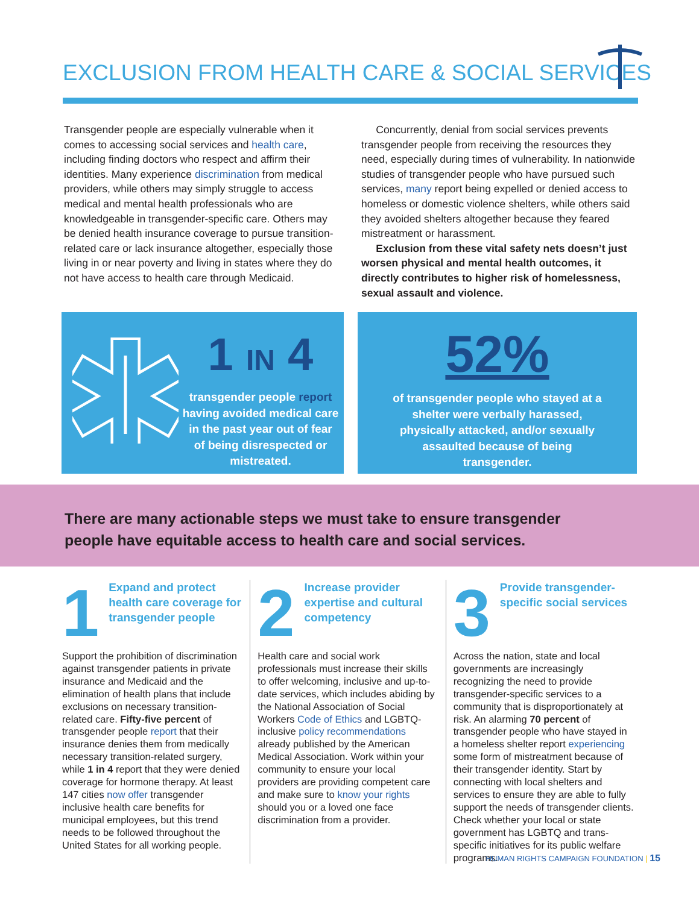EXCLUSION FROM HEALTH CARE & SOCIAL SERVICES
Transgender people are especially vulnerable when it comes to accessing social services and health care, including finding doctors who respect and affirm their identities. Many experience discrimination from medical providers, while others may simply struggle to access medical and mental health professionals who are knowledgeable in transgender-specific care. Others may be denied health insurance coverage to pursue transition-related care or lack insurance altogether, especially those living in or near poverty and living in states where they do not have access to health care through Medicaid.
Concurrently, denial from social services prevents transgender people from receiving the resources they need, especially during times of vulnerability. In nationwide studies of transgender people who have pursued such services, many report being expelled or denied access to homeless or domestic violence shelters, while others said they avoided shelters altogether because they feared mistreatment or harassment.
Exclusion from these vital safety nets doesn’t just worsen physical and mental health outcomes, it directly contributes to higher risk of homelessness, sexual assault and violence.
1 IN 4
transgender people report having avoided medical care in the past year out of fear of being disrespected or mistreated.
52%
of transgender people who stayed at a shelter were verbally harassed, physically attacked, and/or sexually assaulted because of being transgender.
There are many actionable steps we must take to ensure transgender
people have equitable access to health care and social services.
1 Expand and protect health care coverage for transgender people
Support the prohibition of discrimination against transgender patients in private insurance and Medicaid and the elimination of health plans that include exclusions on necessary transition-related care. Fifty-five percent of transgender people report that their insurance denies them from medically necessary transition-related surgery, while 1 in 4 report that they were denied coverage for hormone therapy. At least 147 cities now offer transgender inclusive health care benefits for municipal employees, but this trend needs to be followed throughout the United States for all working people.
2 Increase provider expertise and cultural competency
Health care and social work professionals must increase their skills to offer welcoming, inclusive and up-to-date services, which includes abiding by the National Association of Social Workers Code of Ethics and LGBTQ-inclusive policy recommendations already published by the American Medical Association. Work within your community to ensure your local providers are providing competent care and make sure to know your rights should you or a loved one face discrimination from a provider.
3 Provide transgender-specific social services
Across the nation, state and local governments are increasingly recognizing the need to provide transgender-specific services to a community that is disproportionately at risk. An alarming 70 percent of transgender people who have stayed in a homeless shelter report experiencing some form of mistreatment because of their transgender identity. Start by connecting with local shelters and services to ensure they are able to fully support the needs of transgender clients. Check whether your local or state government has LGBTQ and trans-specific initiatives for its public welfare programs.
HUMAN RIGHTS CAMPAIGN FOUNDATION | 15